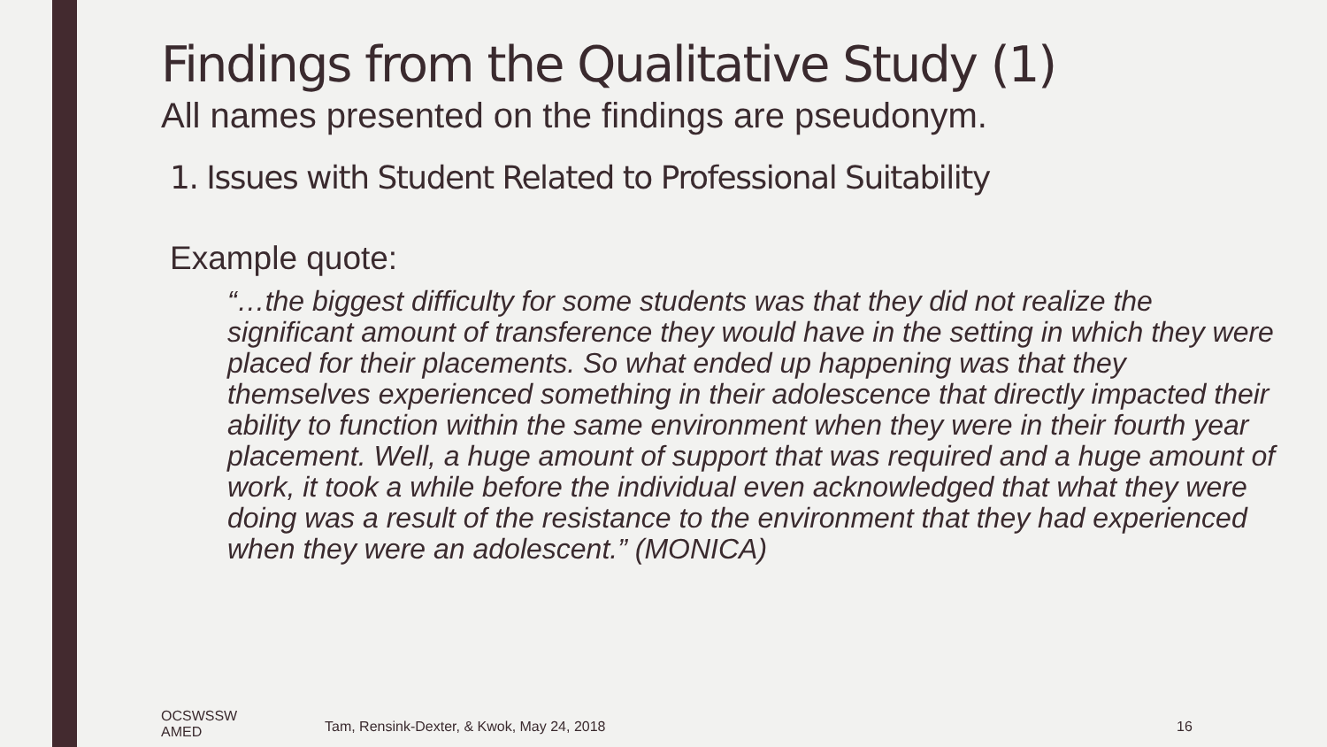Findings from the Qualitative Study (1)
All names presented on the findings are pseudonym.
1. Issues with Student Related to Professional Suitability
Example quote:
“…the biggest difficulty for some students was that they did not realize the significant amount of transference they would have in the setting in which they were placed for their placements. So what ended up happening was that they themselves experienced something in their adolescence that directly impacted their ability to function within the same environment when they were in their fourth year placement. Well, a huge amount of support that was required and a huge amount of work, it took a while before the individual even acknowledged that what they were doing was a result of the resistance to the environment that they had experienced when they were an adolescent.” (MONICA)
OCSWSSW
AMED
Tam, Rensink-Dexter, & Kwok, May 24, 2018
16